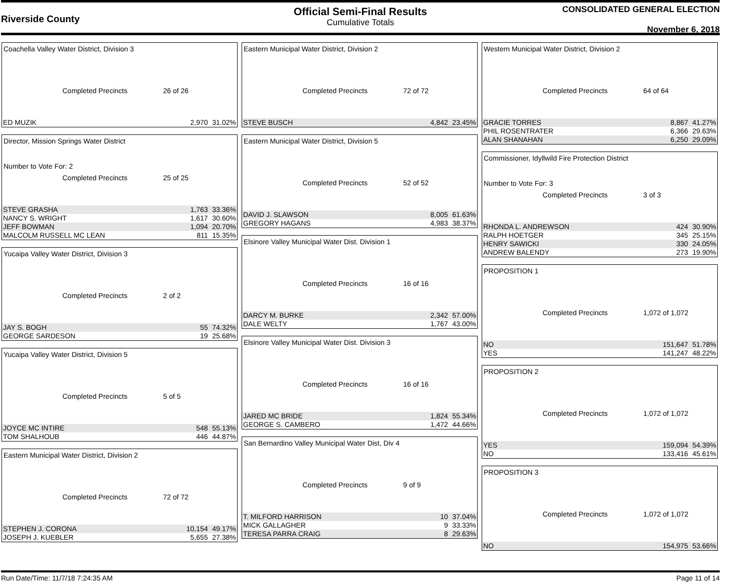Riverside County
Official Semi-Final Results
Cumulative Totals
CONSOLIDATED GENERAL ELECTION
November 6, 2018
Coachella Valley Water District, Division 3
Completed Precincts 26 of 26
| ED MUZIK | 2,970 | 31.02% |
Director, Mission Springs Water District
Number to Vote For: 2
Completed Precincts 25 of 25
| STEVE GRASHA | 1,763 | 33.36% |
| NANCY S. WRIGHT | 1,617 | 30.60% |
| JEFF BOWMAN | 1,094 | 20.70% |
| MALCOLM RUSSELL MC LEAN | 811 | 15.35% |
Yucaipa Valley Water District, Division 3
Completed Precincts 2 of 2
| JAY S. BOGH | 55 | 74.32% |
| GEORGE SARDESON | 19 | 25.68% |
Yucaipa Valley Water District, Division 5
Completed Precincts 5 of 5
| JOYCE MC INTIRE | 548 | 55.13% |
| TOM SHALHOUB | 446 | 44.87% |
Eastern Municipal Water District, Division 2
Completed Precincts 72 of 72
| STEPHEN J. CORONA | 10,154 | 49.17% |
| JOSEPH J. KUEBLER | 5,655 | 27.38% |
Eastern Municipal Water District, Division 2
Completed Precincts 72 of 72
| STEVE BUSCH | 4,842 | 23.45% |
Eastern Municipal Water District, Division 5
Completed Precincts 52 of 52
| DAVID J. SLAWSON | 8,005 | 61.63% |
| GREGORY HAGANS | 4,983 | 38.37% |
Elsinore Valley Municipal Water Dist. Division 1
Completed Precincts 16 of 16
| DARCY M. BURKE | 2,342 | 57.00% |
| DALE WELTY | 1,767 | 43.00% |
Elsinore Valley Municipal Water Dist. Division 3
Completed Precincts 16 of 16
| JARED MC BRIDE | 1,824 | 55.34% |
| GEORGE S. CAMBERO | 1,472 | 44.66% |
San Bernardino Valley Municipal Water Dist, Div 4
Completed Precincts 9 of 9
| T. MILFORD HARRISON | 10 | 37.04% |
| MICK GALLAGHER | 9 | 33.33% |
| TERESA PARRA CRAIG | 8 | 29.63% |
Western Municipal Water District, Division 2
Completed Precincts 64 of 64
| GRACIE TORRES | 8,867 | 41.27% |
| PHIL ROSENTRATER | 6,366 | 29.63% |
| ALAN SHANAHAN | 6,250 | 29.09% |
Commissioner, Idyllwild Fire Protection District
Number to Vote For: 3
Completed Precincts 3 of 3
| RHONDA L. ANDREWSON | 424 | 30.90% |
| RALPH HOETGER | 345 | 25.15% |
| HENRY SAWICKI | 330 | 24.05% |
| ANDREW BALENDY | 273 | 19.90% |
PROPOSITION 1
Completed Precincts 1,072 of 1,072
| NO | 151,647 | 51.78% |
| YES | 141,247 | 48.22% |
PROPOSITION 2
Completed Precincts 1,072 of 1,072
| YES | 159,094 | 54.39% |
| NO | 133,416 | 45.61% |
PROPOSITION 3
Completed Precincts 1,072 of 1,072
| NO | 154,975 | 53.66% |
Run Date/Time: 11/7/18 7:24:35 AM Page 11 of 14